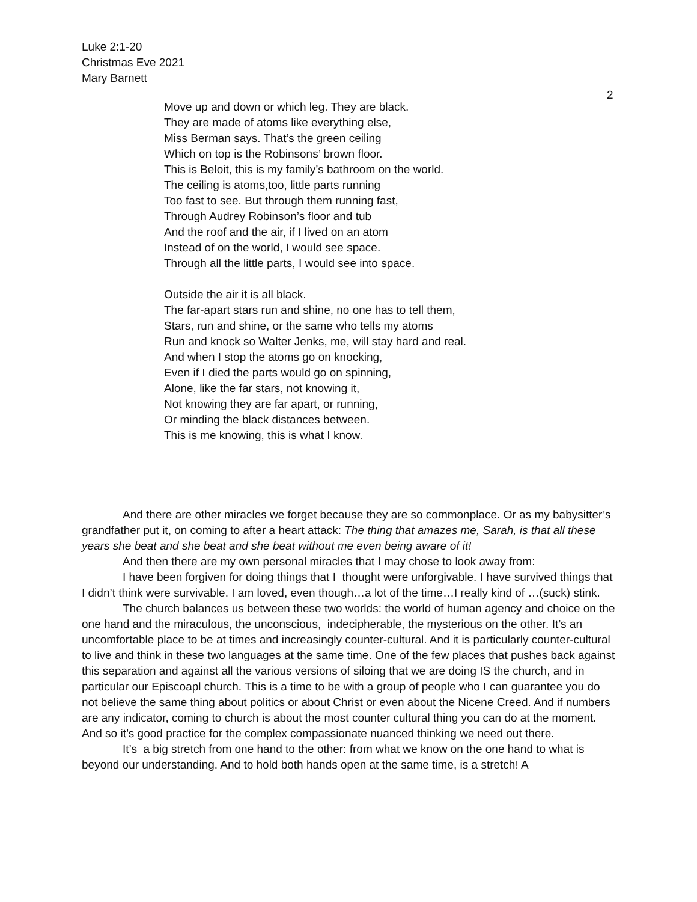Luke 2:1-20
Christmas Eve 2021
Mary Barnett
2
Move up and down or which leg. They are black.
They are made of atoms like everything else,
Miss Berman says. That’s the green ceiling
Which on top is the Robinsons’ brown floor.
This is Beloit, this is my family’s bathroom on the world.
The ceiling is atoms,too, little parts running
Too fast to see. But through them running fast,
Through Audrey Robinson’s floor and tub
And the roof and the air, if I lived on an atom
Instead of on the world, I would see space.
Through all the little parts, I would see into space.
Outside the air it is all black.
The far-apart stars run and shine, no one has to tell them,
Stars, run and shine, or the same who tells my atoms
Run and knock so Walter Jenks, me, will stay hard and real.
And when I stop the atoms go on knocking,
Even if I died the parts would go on spinning,
Alone, like the far stars, not knowing it,
Not knowing they are far apart, or running,
Or minding the black distances between.
This is me knowing, this is what I know.
And there are other miracles we forget because they are so commonplace. Or as my babysitter’s grandfather put it, on coming to after a heart attack: The thing that amazes me, Sarah, is that all these years she beat and she beat and she beat without me even being aware of it!
And then there are my own personal miracles that I may chose to look away from:
I have been forgiven for doing things that I thought were unforgivable. I have survived things that I didn’t think were survivable. I am loved, even though…a lot of the time…I really kind of …(suck) stink.
The church balances us between these two worlds: the world of human agency and choice on the one hand and the miraculous, the unconscious, indecipherable, the mysterious on the other. It’s an uncomfortable place to be at times and increasingly counter-cultural. And it is particularly counter-cultural to live and think in these two languages at the same time. One of the few places that pushes back against this separation and against all the various versions of siloing that we are doing IS the church, and in particular our Episcoapl church. This is a time to be with a group of people who I can guarantee you do not believe the same thing about politics or about Christ or even about the Nicene Creed. And if numbers are any indicator, coming to church is about the most counter cultural thing you can do at the moment. And so it’s good practice for the complex compassionate nuanced thinking we need out there.
It’s a big stretch from one hand to the other: from what we know on the one hand to what is beyond our understanding. And to hold both hands open at the same time, is a stretch! A